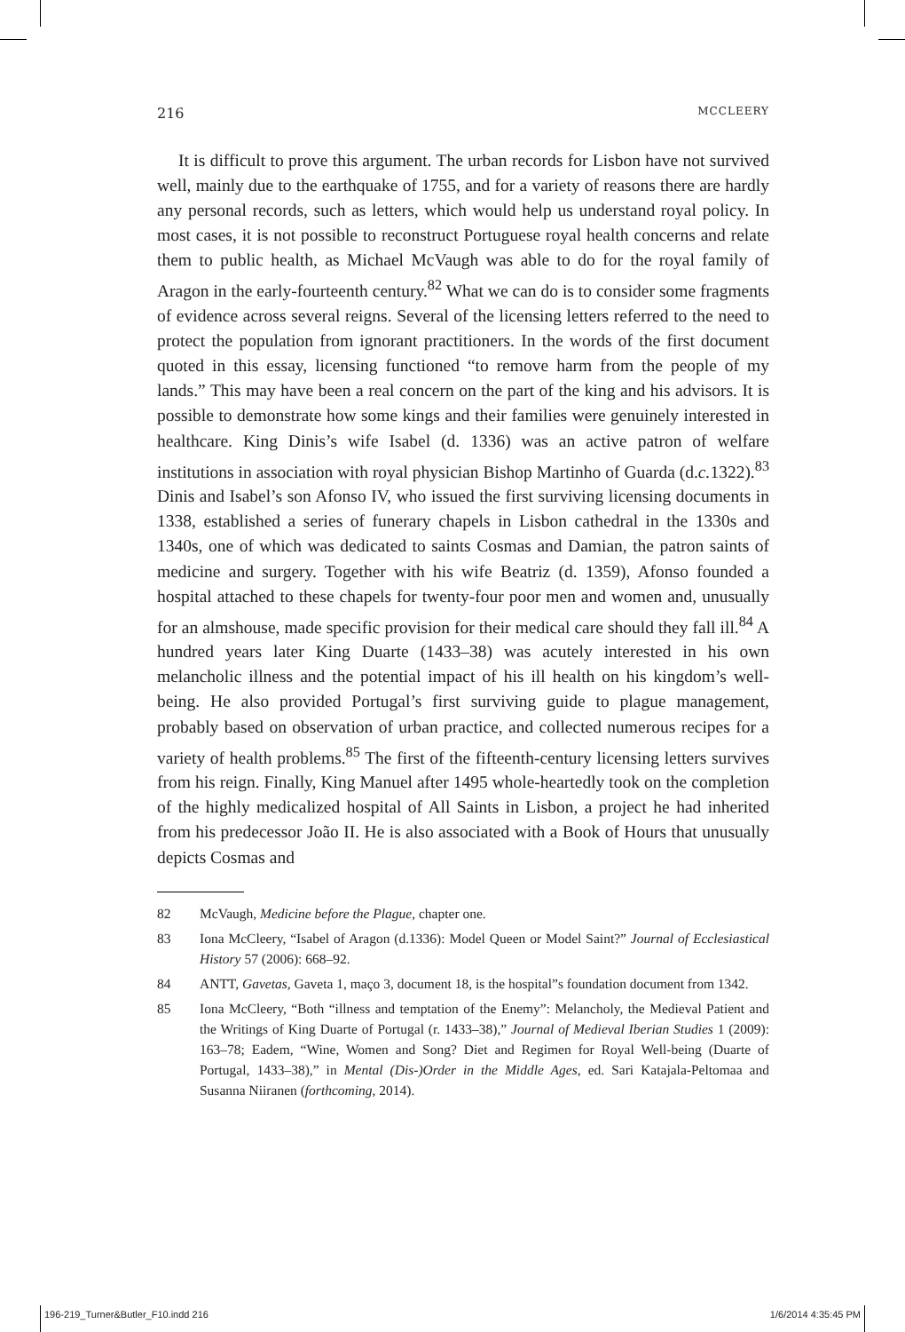216 MCCLEERY
It is difficult to prove this argument. The urban records for Lisbon have not survived well, mainly due to the earthquake of 1755, and for a variety of reasons there are hardly any personal records, such as letters, which would help us understand royal policy. In most cases, it is not possible to reconstruct Portuguese royal health concerns and relate them to public health, as Michael McVaugh was able to do for the royal family of Aragon in the early-fourteenth century.<sup>82</sup> What we can do is to consider some fragments of evidence across several reigns. Several of the licensing letters referred to the need to protect the population from ignorant practitioners. In the words of the first document quoted in this essay, licensing functioned “to remove harm from the people of my lands.” This may have been a real concern on the part of the king and his advisors. It is possible to demonstrate how some kings and their families were genuinely interested in healthcare. King Dinis’s wife Isabel (d. 1336) was an active patron of welfare institutions in association with royal physician Bishop Martinho of Guarda (d.c. 1322).<sup>83</sup> Dinis and Isabel’s son Afonso IV, who issued the first surviving licensing documents in 1338, established a series of funerary chapels in Lisbon cathedral in the 1330s and 1340s, one of which was dedicated to saints Cosmas and Damian, the patron saints of medicine and surgery. Together with his wife Beatriz (d. 1359), Afonso founded a hospital attached to these chapels for twenty-four poor men and women and, unusually for an almshouse, made specific provision for their medical care should they fall ill.<sup>84</sup> A hundred years later King Duarte (1433–38) was acutely interested in his own melancholic illness and the potential impact of his ill health on his kingdom’s well-being. He also provided Portugal’s first surviving guide to plague management, probably based on observation of urban practice, and collected numerous recipes for a variety of health problems.<sup>85</sup> The first of the fifteenth-century licensing letters survives from his reign. Finally, King Manuel after 1495 whole-heartedly took on the completion of the highly medicalized hospital of All Saints in Lisbon, a project he had inherited from his predecessor João II. He is also associated with a Book of Hours that unusually depicts Cosmas and
82 McVaugh, Medicine before the Plague, chapter one.
83 Iona McCleery, “Isabel of Aragon (d.1336): Model Queen or Model Saint?” Journal of Ecclesiastical History 57 (2006): 668–92.
84 ANTT, Gavetas, Gaveta 1, maço 3, document 18, is the hospital”s foundation document from 1342.
85 Iona McCleery, “Both “illness and temptation of the Enemy”: Melancholy, the Medieval Patient and the Writings of King Duarte of Portugal (r. 1433–38),” Journal of Medieval Iberian Studies 1 (2009): 163–78; Eadem, “Wine, Women and Song? Diet and Regimen for Royal Well-being (Duarte of Portugal, 1433–38),” in Mental (Dis-)Order in the Middle Ages, ed. Sari Katajala-Peltomaa and Susanna Niiranen (forthcoming, 2014).
196-219_Turner&Butler_F10.indd 216 1/6/2014 4:35:45 PM